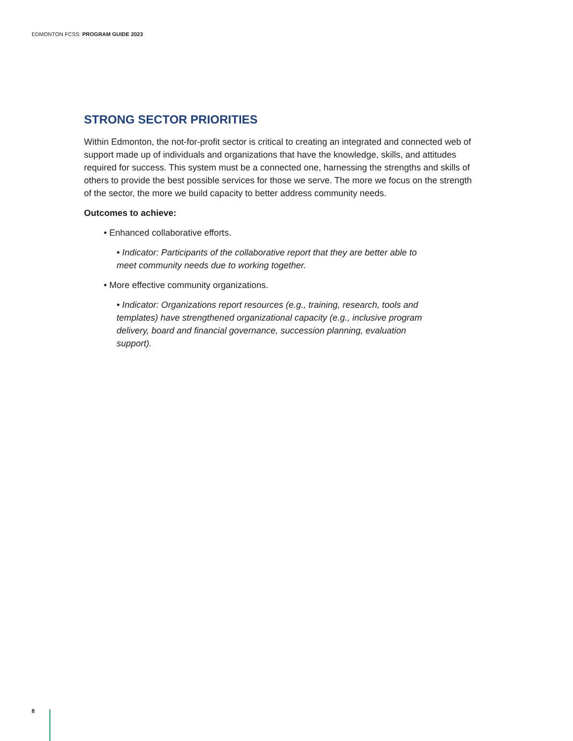EDMONTON FCSS: PROGRAM GUIDE 2023
STRONG SECTOR PRIORITIES
Within Edmonton, the not-for-profit sector is critical to creating an integrated and connected web of support made up of individuals and organizations that have the knowledge, skills, and attitudes required for success. This system must be a connected one, harnessing the strengths and skills of others to provide the best possible services for those we serve. The more we focus on the strength of the sector, the more we build capacity to better address community needs.
Outcomes to achieve:
• Enhanced collaborative efforts.
• Indicator: Participants of the collaborative report that they are better able to meet community needs due to working together.
• More effective community organizations.
• Indicator: Organizations report resources (e.g., training, research, tools and templates) have strengthened organizational capacity (e.g., inclusive program delivery, board and financial governance, succession planning, evaluation support).
8